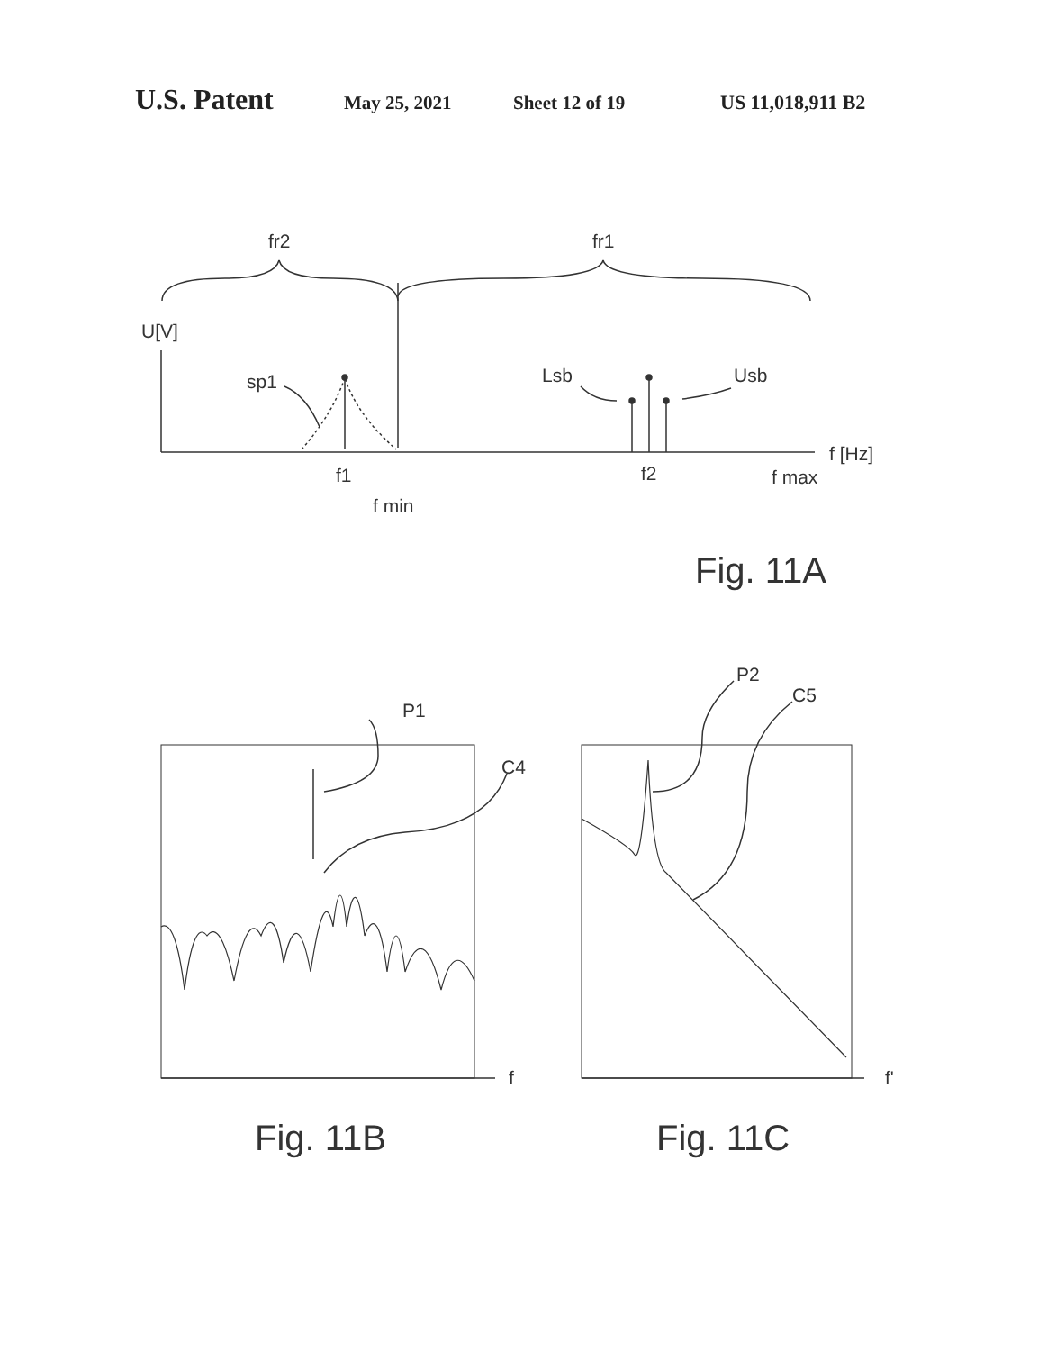U.S. Patent May 25, 2021 Sheet 12 of 19 US 11,018,911 B2
fr2
fr1
U[V]
sp1
Lsb
Usb
f [Hz]
f1
f2
f max
f min
Fig. 11A
P1
C4
f
Fig. 11B
P2
C5
f'
Fig. 11C